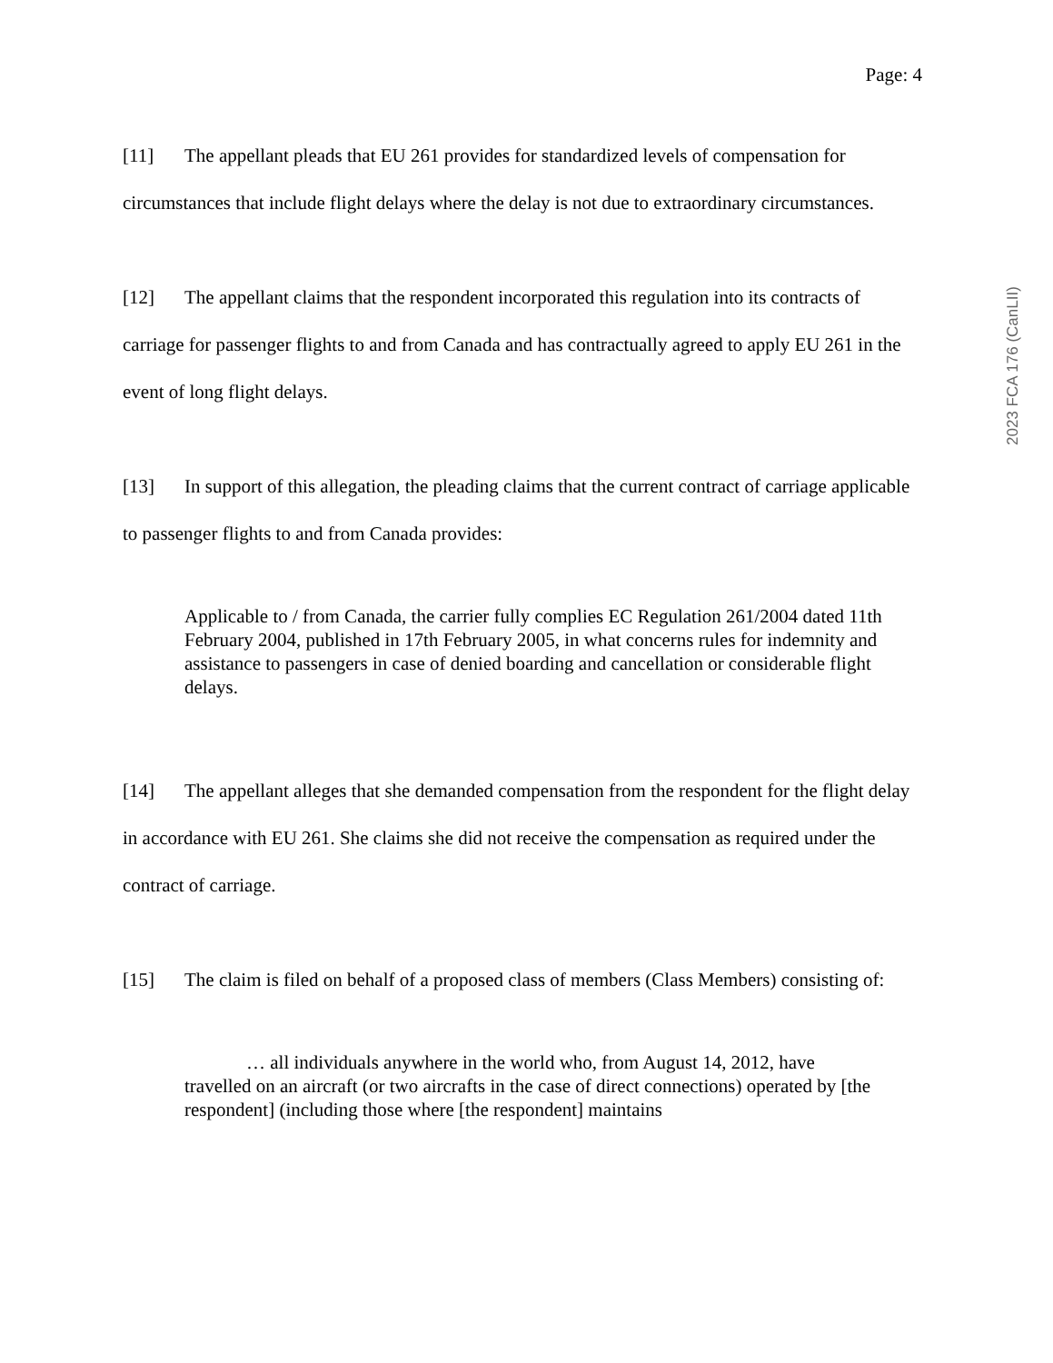Page: 4
[11] The appellant pleads that EU 261 provides for standardized levels of compensation for circumstances that include flight delays where the delay is not due to extraordinary circumstances.
[12] The appellant claims that the respondent incorporated this regulation into its contracts of carriage for passenger flights to and from Canada and has contractually agreed to apply EU 261 in the event of long flight delays.
[13] In support of this allegation, the pleading claims that the current contract of carriage applicable to passenger flights to and from Canada provides:
Applicable to / from Canada, the carrier fully complies EC Regulation 261/2004 dated 11th February 2004, published in 17th February 2005, in what concerns rules for indemnity and assistance to passengers in case of denied boarding and cancellation or considerable flight delays.
[14] The appellant alleges that she demanded compensation from the respondent for the flight delay in accordance with EU 261. She claims she did not receive the compensation as required under the contract of carriage.
[15] The claim is filed on behalf of a proposed class of members (Class Members) consisting of:
… all individuals anywhere in the world who, from August 14, 2012, have travelled on an aircraft (or two aircrafts in the case of direct connections) operated by [the respondent] (including those where [the respondent] maintains
2023 FCA 176 (CanLII)